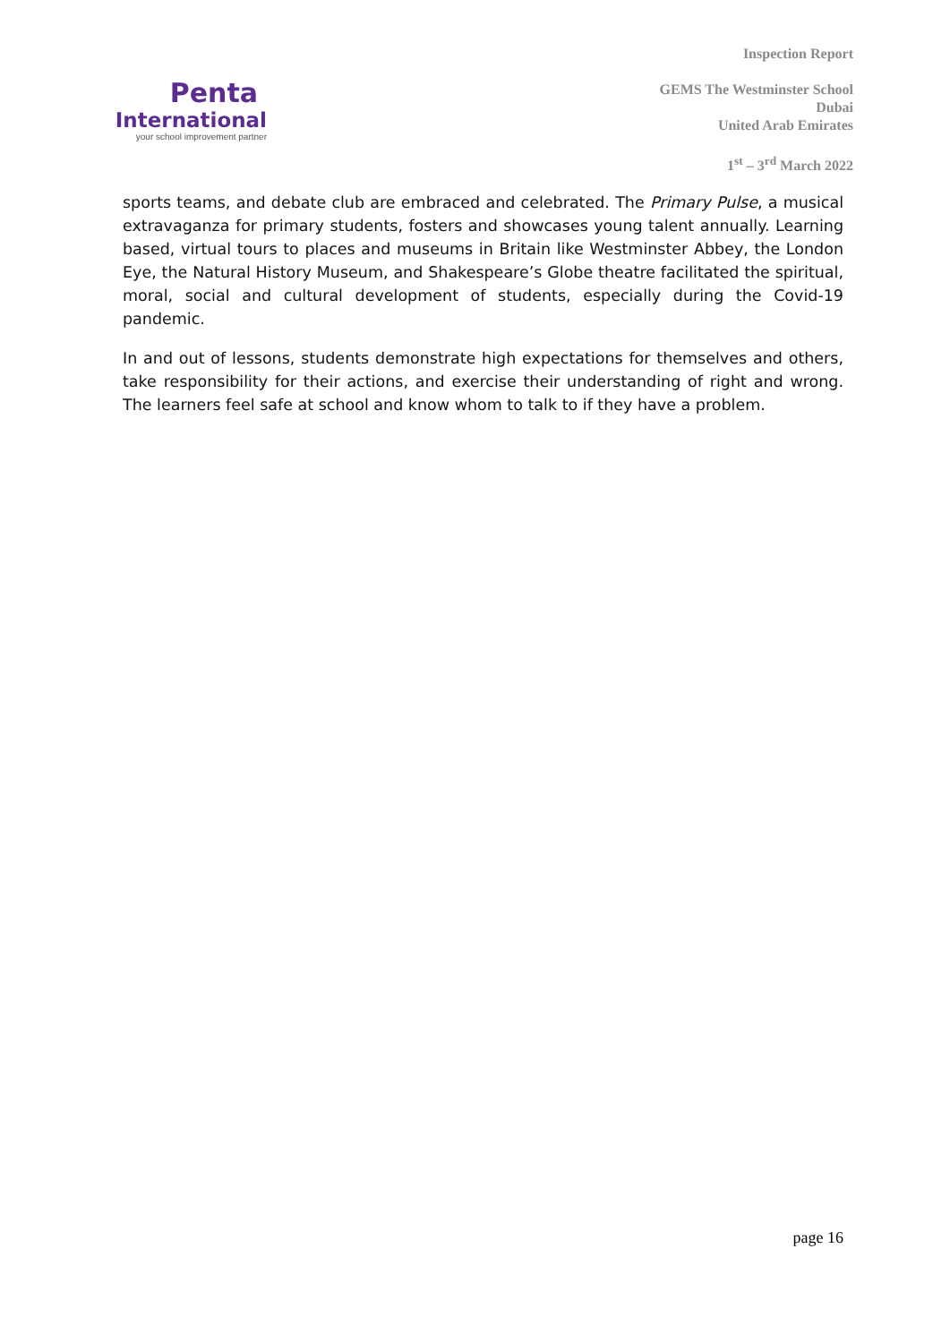Penta
International
your school improvement partner
Inspection Report
GEMS The Westminster School
Dubai
United Arab Emirates
1<sup>st</sup> – 3<sup>rd</sup> March 2022
sports teams, and debate club are embraced and celebrated. The Primary Pulse, a musical extravaganza for primary students, fosters and showcases young talent annually. Learning based, virtual tours to places and museums in Britain like Westminster Abbey, the London Eye, the Natural History Museum, and Shakespeare’s Globe theatre facilitated the spiritual, moral, social and cultural development of students, especially during the Covid-19 pandemic.
In and out of lessons, students demonstrate high expectations for themselves and others, take responsibility for their actions, and exercise their understanding of right and wrong. The learners feel safe at school and know whom to talk to if they have a problem.
page 16